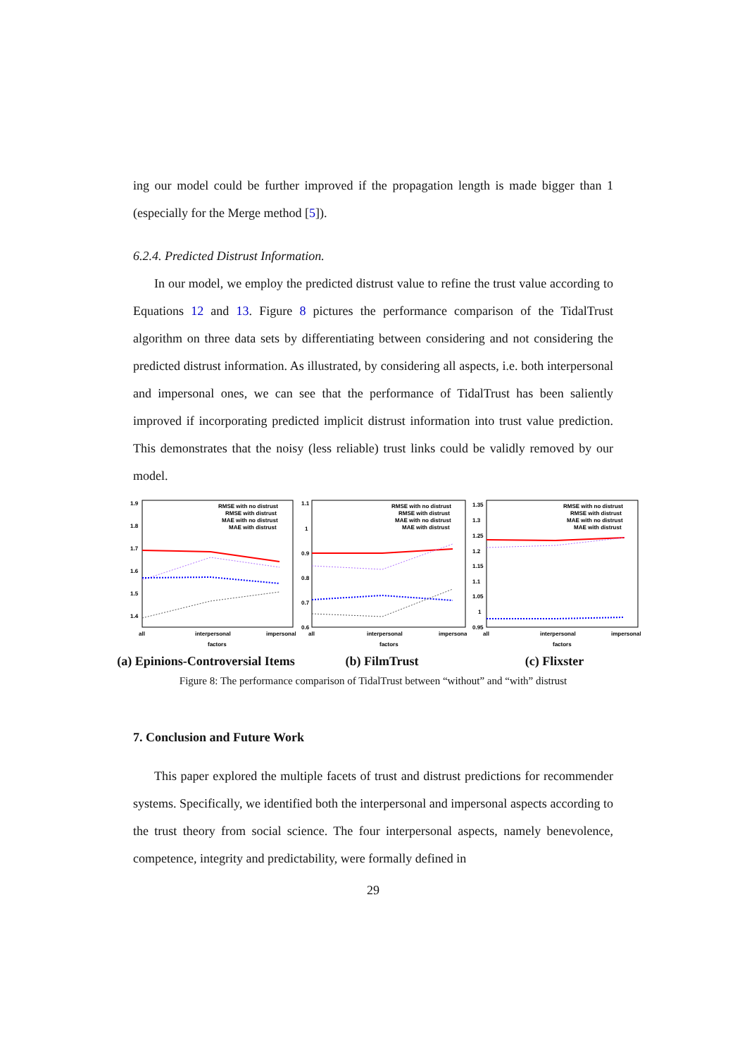ing our model could be further improved if the propagation length is made bigger than 1 (especially for the Merge method [5]).
6.2.4. Predicted Distrust Information.
In our model, we employ the predicted distrust value to refine the trust value according to Equations 12 and 13. Figure 8 pictures the performance comparison of the TidalTrust algorithm on three data sets by differentiating between considering and not considering the predicted distrust information. As illustrated, by considering all aspects, i.e. both interpersonal and impersonal ones, we can see that the performance of TidalTrust has been saliently improved if incorporating predicted implicit distrust information into trust value prediction. This demonstrates that the noisy (less reliable) trust links could be validly removed by our model.
1.9
1.8
1.7
1.6
1.5
1.4
RMSE with no distrust
RMSE with distrust
MAE with no distrust
MAE with distrust
all
interpersonal
impersonal
factors
(a) Epinions-Controversial Items
1.1
1
0.9
0.8
0.7
0.6
RMSE with no distrust
RMSE with distrust
MAE with no distrust
MAE with distrust
all
interpersonal
impersonal
factors
(b) FilmTrust
1.35
1.3
1.25
1.2
1.15
1.1
1.05
1
0.95
RMSE with no distrust
RMSE with distrust
MAE with no distrust
MAE with distrust
all
interpersonal
impersonal
factors
(c) Flixster
Figure 8: The performance comparison of TidalTrust between “without” and “with” distrust
7. Conclusion and Future Work
This paper explored the multiple facets of trust and distrust predictions for recommender systems. Specifically, we identified both the interpersonal and impersonal aspects according to the trust theory from social science. The four interpersonal aspects, namely benevolence, competence, integrity and predictability, were formally defined in
29